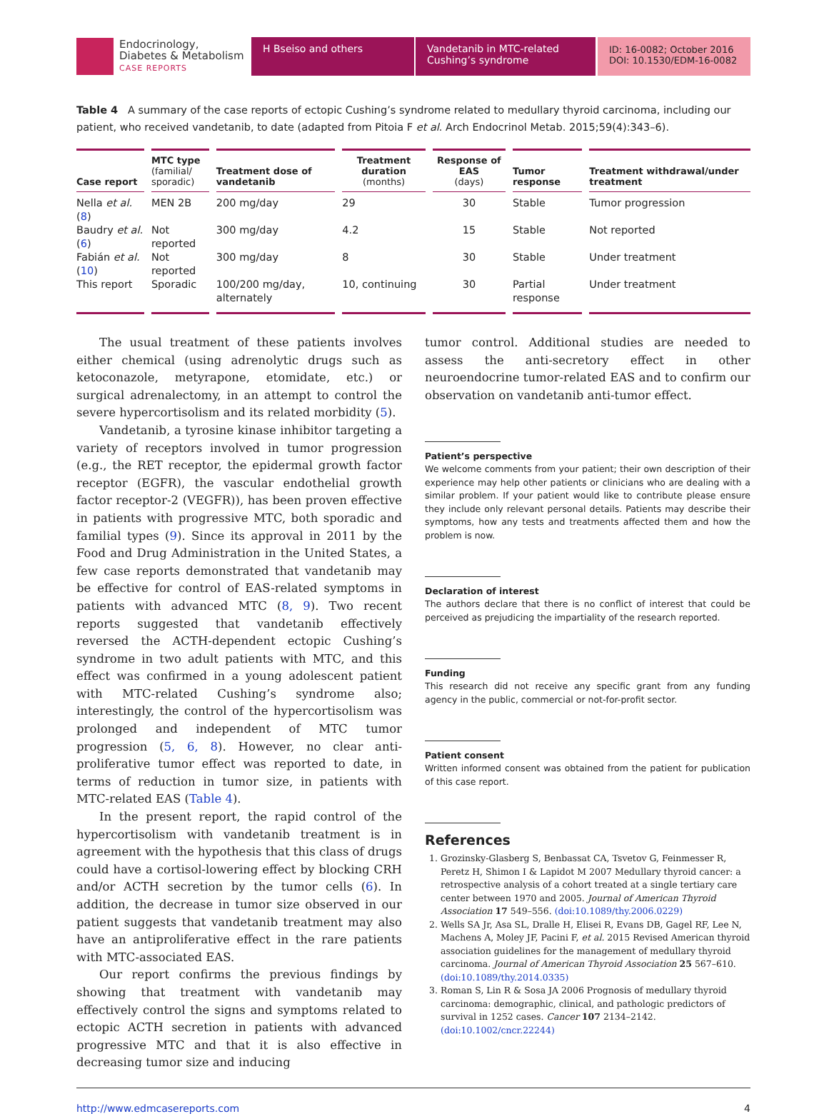Endocrinology,
Diabetes & Metabolism
CASE REPORTS
H Bseiso and others Vandetanib in MTC-related Cushing’s syndrome
ID: 16-0082; October 2016
DOI: 10.1530/EDM-16-0082
Table 4 A summary of the case reports of ectopic Cushing’s syndrome related to medullary thyroid carcinoma, including our patient, who received vandetanib, to date (adapted from Pitoia F et al. Arch Endocrinol Metab. 2015;59(4):343–6).
| Case report | MTC type (familial/ sporadic) | Treatment dose of vandetanib | Treatment duration (months) | Response of EAS (days) | Tumor response | Treatment withdrawal/under treatment |
| --- | --- | --- | --- | --- | --- | --- |
| Nella et al. ( 8 ) | MEN 2B | 200 mg/day | 29 | 30 | Stable | Tumor progression |
| Baudry et al. ( 6 ) | Not reported | 300 mg/day | 4.2 | 15 | Stable | Not reported |
| Fabián et al. ( 10 ) | Not reported | 300 mg/day | 8 | 30 | Stable | Under treatment |
| This report | Sporadic | 100/200 mg/day, alternately | 10, continuing | 30 | Partial response | Under treatment |
The usual treatment of these patients involves either chemical (using adrenolytic drugs such as ketoconazole, metyrapone, etomidate, etc.) or surgical adrenalectomy, in an attempt to control the severe hypercortisolism and its related morbidity (5).
Vandetanib, a tyrosine kinase inhibitor targeting a variety of receptors involved in tumor progression (e.g., the RET receptor, the epidermal growth factor receptor (EGFR), the vascular endothelial growth factor receptor-2 (VEGFR)), has been proven effective in patients with progressive MTC, both sporadic and familial types (9). Since its approval in 2011 by the Food and Drug Administration in the United States, a few case reports demonstrated that vandetanib may be effective for control of EAS-related symptoms in patients with advanced MTC (8, 9). Two recent reports suggested that vandetanib effectively reversed the ACTH-dependent ectopic Cushing’s syndrome in two adult patients with MTC, and this effect was confirmed in a young adolescent patient with MTC-related Cushing’s syndrome also; interestingly, the control of the hypercortisolism was prolonged and independent of MTC tumor progression (5, 6, 8). However, no clear anti-proliferative tumor effect was reported to date, in terms of reduction in tumor size, in patients with MTC-related EAS (Table 4).
In the present report, the rapid control of the hypercortisolism with vandetanib treatment is in agreement with the hypothesis that this class of drugs could have a cortisol-lowering effect by blocking CRH and/or ACTH secretion by the tumor cells (6). In addition, the decrease in tumor size observed in our patient suggests that vandetanib treatment may also have an antiproliferative effect in the rare patients with MTC-associated EAS.
Our report confirms the previous findings by showing that treatment with vandetanib may effectively control the signs and symptoms related to ectopic ACTH secretion in patients with advanced progressive MTC and that it is also effective in decreasing tumor size and inducing
tumor control. Additional studies are needed to assess the anti-secretory effect in other neuroendocrine tumor-related EAS and to confirm our observation on vandetanib anti-tumor effect.
Patient’s perspective
We welcome comments from your patient; their own description of their experience may help other patients or clinicians who are dealing with a similar problem. If your patient would like to contribute please ensure they include only relevant personal details. Patients may describe their symptoms, how any tests and treatments affected them and how the problem is now.
Declaration of interest
The authors declare that there is no conflict of interest that could be perceived as prejudicing the impartiality of the research reported.
Funding
This research did not receive any specific grant from any funding agency in the public, commercial or not-for-profit sector.
Patient consent
Written informed consent was obtained from the patient for publication of this case report.
References
1. Grozinsky-Glasberg S, Benbassat CA, Tsvetov G, Feinmesser R, Peretz H, Shimon I & Lapidot M 2007 Medullary thyroid cancer: a retrospective analysis of a cohort treated at a single tertiary care center between 1970 and 2005. Journal of American Thyroid Association 17 549–556. (doi:10.1089/thy.2006.0229)
2. Wells SA Jr, Asa SL, Dralle H, Elisei R, Evans DB, Gagel RF, Lee N, Machens A, Moley JF, Pacini F, et al. 2015 Revised American thyroid association guidelines for the management of medullary thyroid carcinoma. Journal of American Thyroid Association 25 567–610. (doi:10.1089/thy.2014.0335)
3. Roman S, Lin R & Sosa JA 2006 Prognosis of medullary thyroid carcinoma: demographic, clinical, and pathologic predictors of survival in 1252 cases. Cancer 107 2134–2142. (doi:10.1002/cncr.22244)
http://www.edmcasereports.com 4